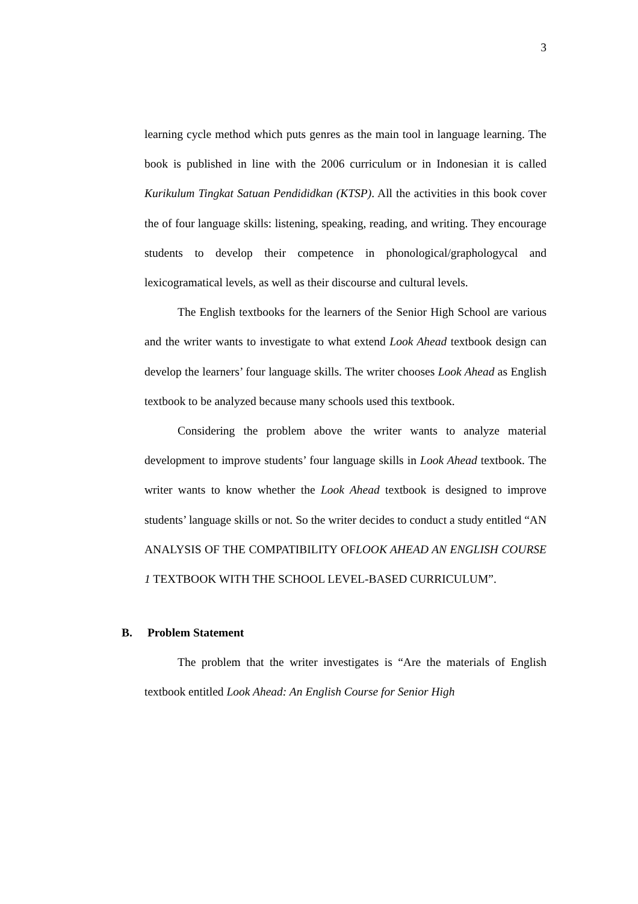3
learning cycle method which puts genres as the main tool in language learning. The book is published in line with the 2006 curriculum or in Indonesian it is called Kurikulum Tingkat Satuan Pendididkan (KTSP). All the activities in this book cover the of four language skills: listening, speaking, reading, and writing. They encourage students to develop their competence in phonological/graphologycal and lexicogramatical levels, as well as their discourse and cultural levels.
The English textbooks for the learners of the Senior High School are various and the writer wants to investigate to what extend Look Ahead textbook design can develop the learners’ four language skills. The writer chooses Look Ahead as English textbook to be analyzed because many schools used this textbook.
Considering the problem above the writer wants to analyze material development to improve students’ four language skills in Look Ahead textbook. The writer wants to know whether the Look Ahead textbook is designed to improve students’ language skills or not. So the writer decides to conduct a study entitled “AN ANALYSIS OF THE COMPATIBILITY OFLOOK AHEAD AN ENGLISH COURSE 1 TEXTBOOK WITH THE SCHOOL LEVEL-BASED CURRICULUM”.
B. Problem Statement
The problem that the writer investigates is “Are the materials of English textbook entitled Look Ahead: An English Course for Senior High